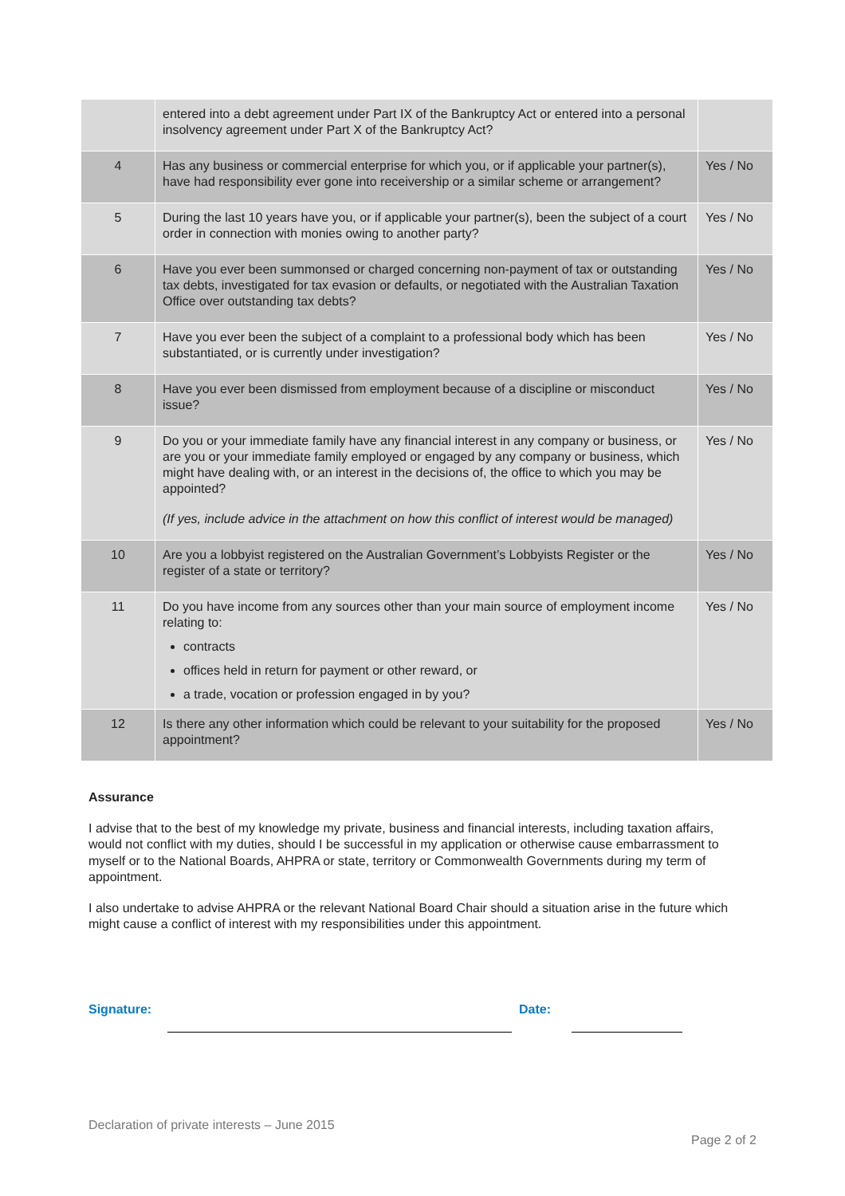| | entered into a debt agreement under Part IX of the Bankruptcy Act or entered into a personal insolvency agreement under Part X of the Bankruptcy Act? | |
| 4 | Has any business or commercial enterprise for which you, or if applicable your partner(s), have had responsibility ever gone into receivership or a similar scheme or arrangement? | Yes / No |
| 5 | During the last 10 years have you, or if applicable your partner(s), been the subject of a court order in connection with monies owing to another party? | Yes / No |
| 6 | Have you ever been summonsed or charged concerning non-payment of tax or outstanding tax debts, investigated for tax evasion or defaults, or negotiated with the Australian Taxation Office over outstanding tax debts? | Yes / No |
| 7 | Have you ever been the subject of a complaint to a professional body which has been substantiated, or is currently under investigation? | Yes / No |
| 8 | Have you ever been dismissed from employment because of a discipline or misconduct issue? | Yes / No |
| 9 | Do you or your immediate family have any financial interest in any company or business, or are you or your immediate family employed or engaged by any company or business, which might have dealing with, or an interest in the decisions of, the office to which you may be appointed? (If yes, include advice in the attachment on how this conflict of interest would be managed) | Yes / No |
| 10 | Are you a lobbyist registered on the Australian Government’s Lobbyists Register or the register of a state or territory? | Yes / No |
| 11 | Do you have income from any sources other than your main source of employment income relating to: contracts offices held in return for payment or other reward, or a trade, vocation or profession engaged in by you? | Yes / No |
| 12 | Is there any other information which could be relevant to your suitability for the proposed appointment? | Yes / No |
Assurance
I advise that to the best of my knowledge my private, business and financial interests, including taxation affairs, would not conflict with my duties, should I be successful in my application or otherwise cause embarrassment to myself or to the National Boards, AHPRA or state, territory or Commonwealth Governments during my term of appointment.
I also undertake to advise AHPRA or the relevant National Board Chair should a situation arise in the future which might cause a conflict of interest with my responsibilities under this appointment.
Signature: Date:
Declaration of private interests – June 2015
Page 2 of 2